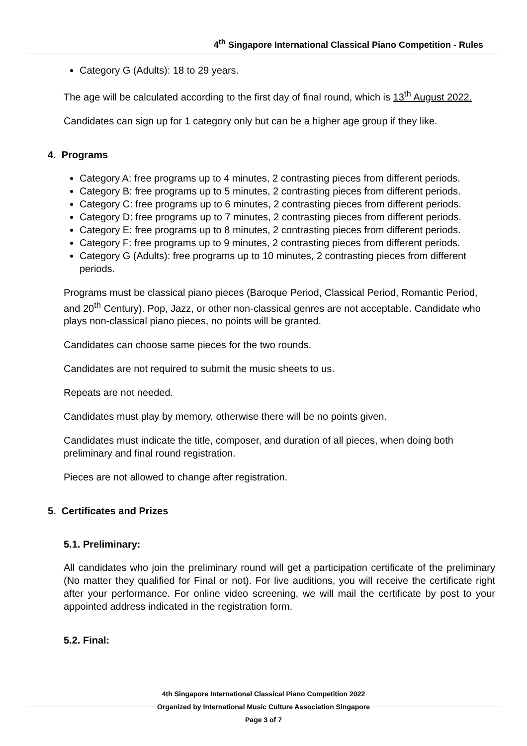4<sup>th</sup> Singapore International Classical Piano Competition - Rules
Category G (Adults): 18 to 29 years.
The age will be calculated according to the first day of final round, which is 13<sup>th</sup> August 2022.
Candidates can sign up for 1 category only but can be a higher age group if they like.
4. Programs
Category A: free programs up to 4 minutes, 2 contrasting pieces from different periods.
Category B: free programs up to 5 minutes, 2 contrasting pieces from different periods.
Category C: free programs up to 6 minutes, 2 contrasting pieces from different periods.
Category D: free programs up to 7 minutes, 2 contrasting pieces from different periods.
Category E: free programs up to 8 minutes, 2 contrasting pieces from different periods.
Category F: free programs up to 9 minutes, 2 contrasting pieces from different periods.
Category G (Adults): free programs up to 10 minutes, 2 contrasting pieces from different periods.
Programs must be classical piano pieces (Baroque Period, Classical Period, Romantic Period, and 20<sup>th</sup> Century). Pop, Jazz, or other non-classical genres are not acceptable. Candidate who plays non-classical piano pieces, no points will be granted.
Candidates can choose same pieces for the two rounds.
Candidates are not required to submit the music sheets to us.
Repeats are not needed.
Candidates must play by memory, otherwise there will be no points given.
Candidates must indicate the title, composer, and duration of all pieces, when doing both preliminary and final round registration.
Pieces are not allowed to change after registration.
5. Certificates and Prizes
5.1. Preliminary:
All candidates who join the preliminary round will get a participation certificate of the preliminary (No matter they qualified for Final or not). For live auditions, you will receive the certificate right after your performance. For online video screening, we will mail the certificate by post to your appointed address indicated in the registration form.
5.2. Final:
4th Singapore International Classical Piano Competition 2022
Organized by International Music Culture Association Singapore
Page 3 of 7